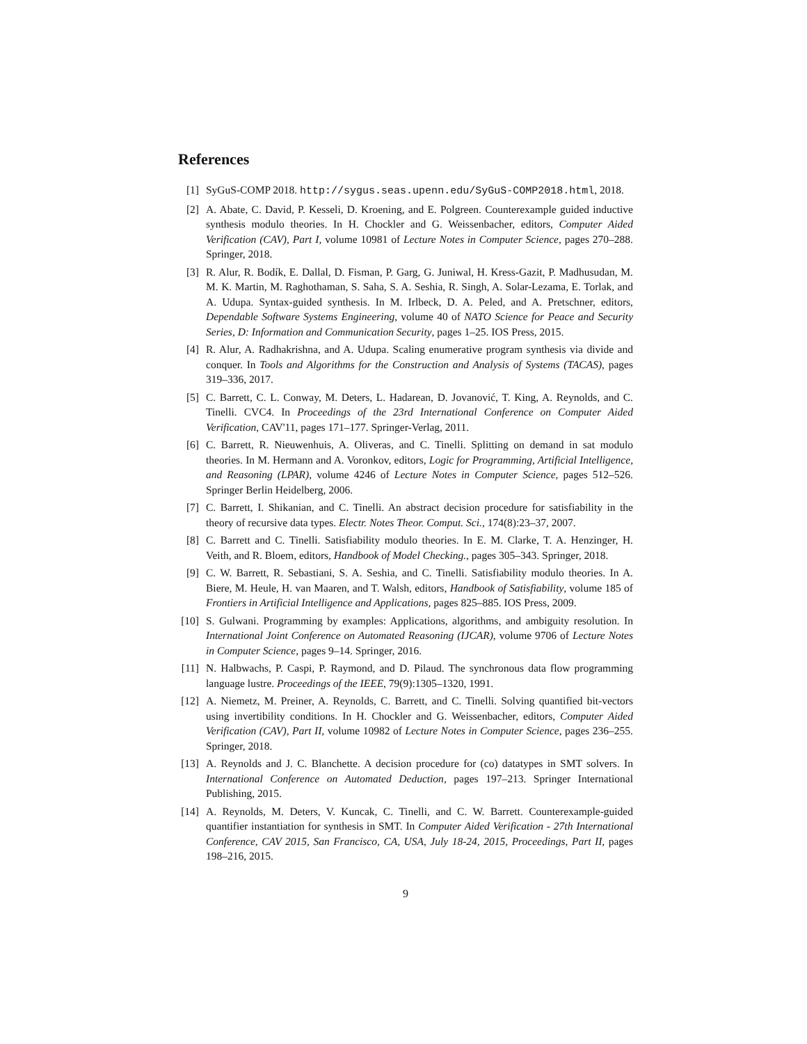References
[1] SyGuS-COMP 2018. http://sygus.seas.upenn.edu/SyGuS-COMP2018.html, 2018.
[2] A. Abate, C. David, P. Kesseli, D. Kroening, and E. Polgreen. Counterexample guided inductive synthesis modulo theories. In H. Chockler and G. Weissenbacher, editors, Computer Aided Verification (CAV), Part I, volume 10981 of Lecture Notes in Computer Science, pages 270–288. Springer, 2018.
[3] R. Alur, R. Bodík, E. Dallal, D. Fisman, P. Garg, G. Juniwal, H. Kress-Gazit, P. Madhusudan, M. M. K. Martin, M. Raghothaman, S. Saha, S. A. Seshia, R. Singh, A. Solar-Lezama, E. Torlak, and A. Udupa. Syntax-guided synthesis. In M. Irlbeck, D. A. Peled, and A. Pretschner, editors, Dependable Software Systems Engineering, volume 40 of NATO Science for Peace and Security Series, D: Information and Communication Security, pages 1–25. IOS Press, 2015.
[4] R. Alur, A. Radhakrishna, and A. Udupa. Scaling enumerative program synthesis via divide and conquer. In Tools and Algorithms for the Construction and Analysis of Systems (TACAS), pages 319–336, 2017.
[5] C. Barrett, C. L. Conway, M. Deters, L. Hadarean, D. Jovanović, T. King, A. Reynolds, and C. Tinelli. CVC4. In Proceedings of the 23rd International Conference on Computer Aided Verification, CAV'11, pages 171–177. Springer-Verlag, 2011.
[6] C. Barrett, R. Nieuwenhuis, A. Oliveras, and C. Tinelli. Splitting on demand in sat modulo theories. In M. Hermann and A. Voronkov, editors, Logic for Programming, Artificial Intelligence, and Reasoning (LPAR), volume 4246 of Lecture Notes in Computer Science, pages 512–526. Springer Berlin Heidelberg, 2006.
[7] C. Barrett, I. Shikanian, and C. Tinelli. An abstract decision procedure for satisfiability in the theory of recursive data types. Electr. Notes Theor. Comput. Sci., 174(8):23–37, 2007.
[8] C. Barrett and C. Tinelli. Satisfiability modulo theories. In E. M. Clarke, T. A. Henzinger, H. Veith, and R. Bloem, editors, Handbook of Model Checking., pages 305–343. Springer, 2018.
[9] C. W. Barrett, R. Sebastiani, S. A. Seshia, and C. Tinelli. Satisfiability modulo theories. In A. Biere, M. Heule, H. van Maaren, and T. Walsh, editors, Handbook of Satisfiability, volume 185 of Frontiers in Artificial Intelligence and Applications, pages 825–885. IOS Press, 2009.
[10] S. Gulwani. Programming by examples: Applications, algorithms, and ambiguity resolution. In International Joint Conference on Automated Reasoning (IJCAR), volume 9706 of Lecture Notes in Computer Science, pages 9–14. Springer, 2016.
[11] N. Halbwachs, P. Caspi, P. Raymond, and D. Pilaud. The synchronous data flow programming language lustre. Proceedings of the IEEE, 79(9):1305–1320, 1991.
[12] A. Niemetz, M. Preiner, A. Reynolds, C. Barrett, and C. Tinelli. Solving quantified bit-vectors using invertibility conditions. In H. Chockler and G. Weissenbacher, editors, Computer Aided Verification (CAV), Part II, volume 10982 of Lecture Notes in Computer Science, pages 236–255. Springer, 2018.
[13] A. Reynolds and J. C. Blanchette. A decision procedure for (co) datatypes in SMT solvers. In International Conference on Automated Deduction, pages 197–213. Springer International Publishing, 2015.
[14] A. Reynolds, M. Deters, V. Kuncak, C. Tinelli, and C. W. Barrett. Counterexample-guided quantifier instantiation for synthesis in SMT. In Computer Aided Verification - 27th International Conference, CAV 2015, San Francisco, CA, USA, July 18-24, 2015, Proceedings, Part II, pages 198–216, 2015.
9